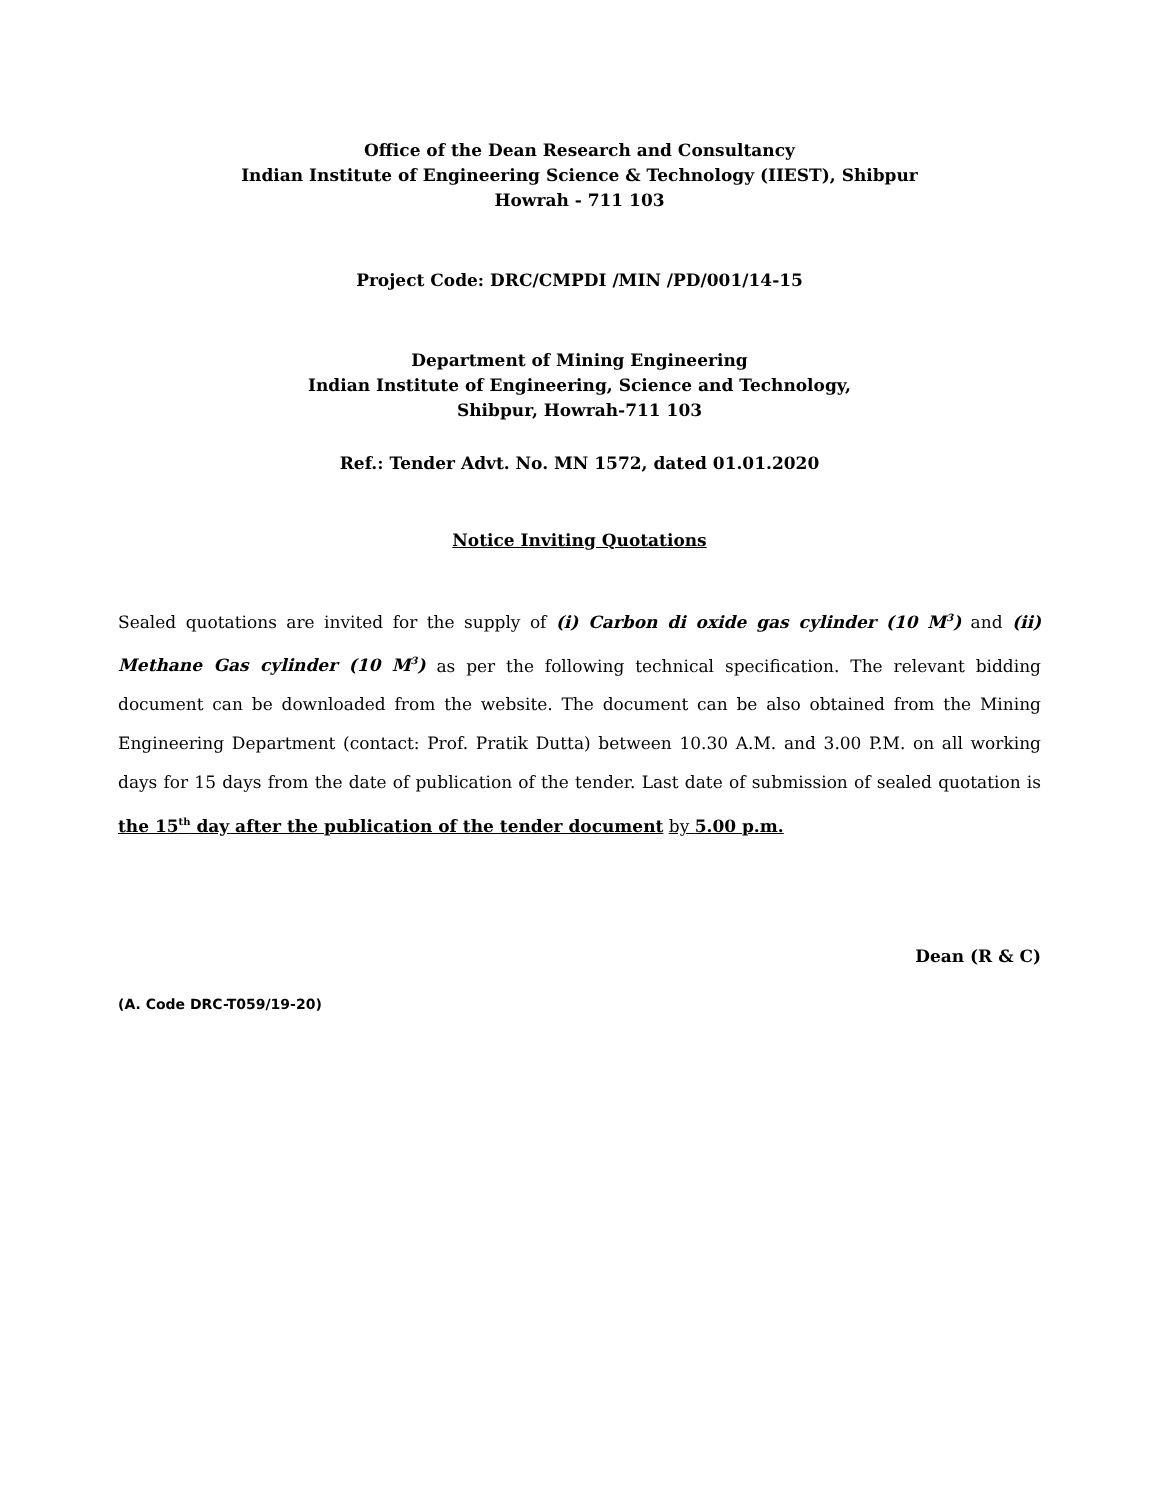Office of the Dean Research and Consultancy
Indian Institute of Engineering Science & Technology (IIEST), Shibpur
Howrah - 711 103
Project Code: DRC/CMPDI /MIN /PD/001/14-15
Department of Mining Engineering
Indian Institute of Engineering, Science and Technology,
Shibpur, Howrah-711 103
Ref.: Tender Advt. No. MN 1572, dated 01.01.2020
Notice Inviting Quotations
Sealed quotations are invited for the supply of (i) Carbon di oxide gas cylinder (10 M<sup>3</sup>) and (ii) Methane Gas cylinder (10 M<sup>3</sup>) as per the following technical specification. The relevant bidding document can be downloaded from the website. The document can be also obtained from the Mining Engineering Department (contact: Prof. Pratik Dutta) between 10.30 A.M. and 3.00 P.M. on all working days for 15 days from the date of publication of the tender. Last date of submission of sealed quotation is the 15<sup>th</sup> day after the publication of the tender document by 5.00 p.m.
Dean (R & C)
(A. Code DRC-T059/19-20)